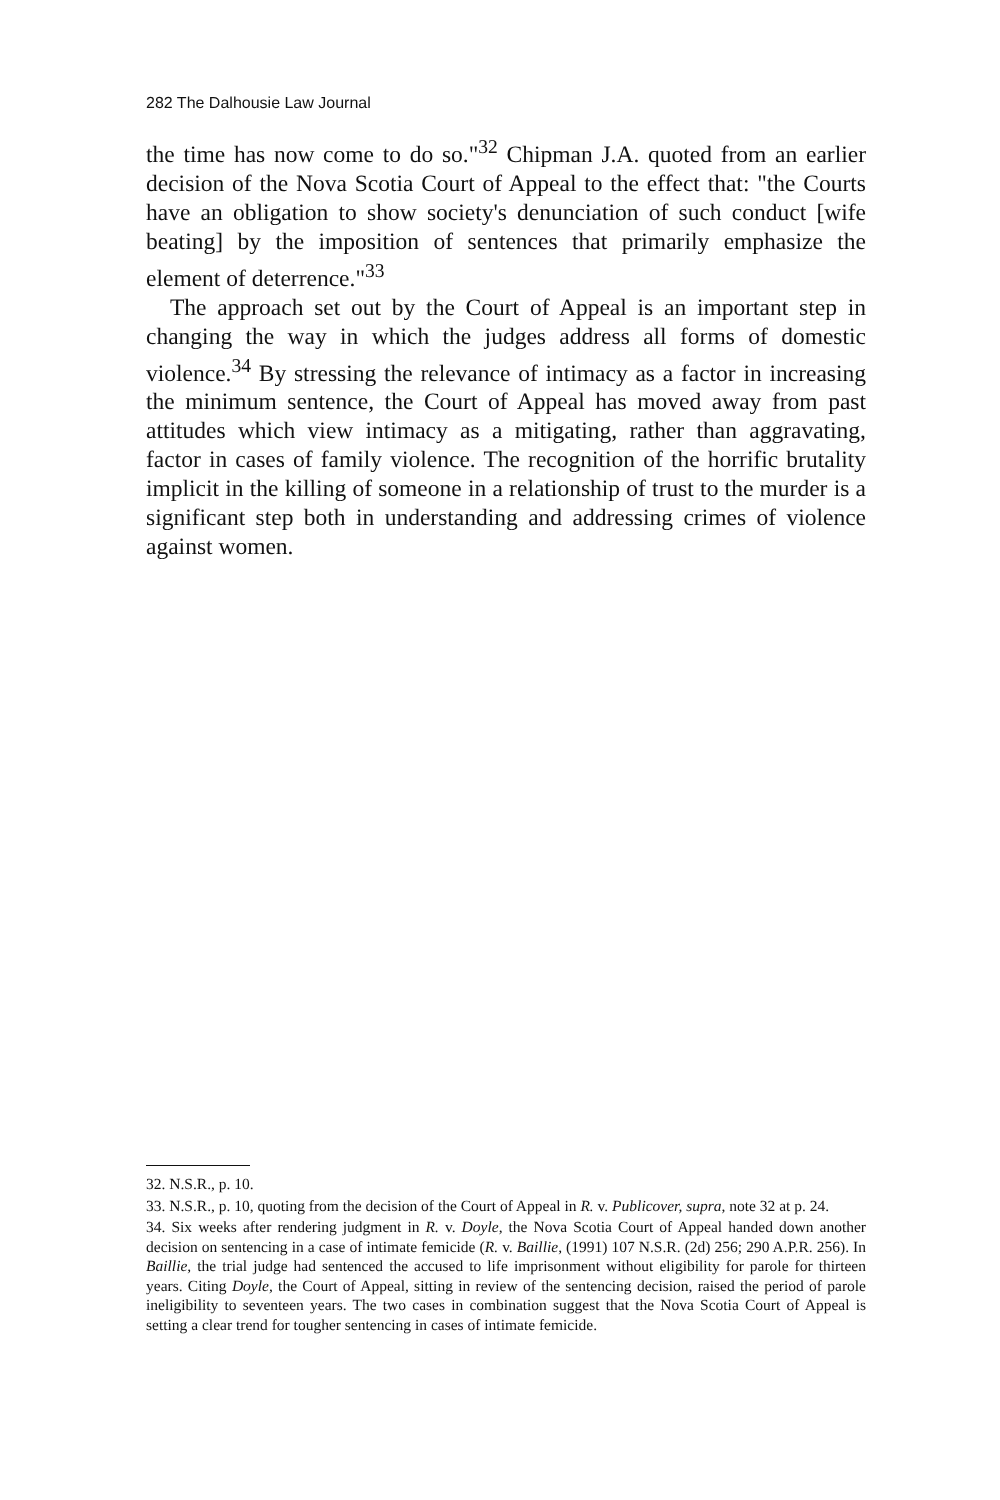282 The Dalhousie Law Journal
the time has now come to do so."<sup>32</sup> Chipman J.A. quoted from an earlier decision of the Nova Scotia Court of Appeal to the effect that: "the Courts have an obligation to show society's denunciation of such conduct [wife beating] by the imposition of sentences that primarily emphasize the element of deterrence."<sup>33</sup>
The approach set out by the Court of Appeal is an important step in changing the way in which the judges address all forms of domestic violence.<sup>34</sup> By stressing the relevance of intimacy as a factor in increasing the minimum sentence, the Court of Appeal has moved away from past attitudes which view intimacy as a mitigating, rather than aggravating, factor in cases of family violence. The recognition of the horrific brutality implicit in the killing of someone in a relationship of trust to the murder is a significant step both in understanding and addressing crimes of violence against women.
32. N.S.R., p. 10.
33. N.S.R., p. 10, quoting from the decision of the Court of Appeal in R. v. Publicover, supra, note 32 at p. 24.
34. Six weeks after rendering judgment in R. v. Doyle, the Nova Scotia Court of Appeal handed down another decision on sentencing in a case of intimate femicide (R. v. Baillie, (1991) 107 N.S.R. (2d) 256; 290 A.P.R. 256). In Baillie, the trial judge had sentenced the accused to life imprisonment without eligibility for parole for thirteen years. Citing Doyle, the Court of Appeal, sitting in review of the sentencing decision, raised the period of parole ineligibility to seventeen years. The two cases in combination suggest that the Nova Scotia Court of Appeal is setting a clear trend for tougher sentencing in cases of intimate femicide.